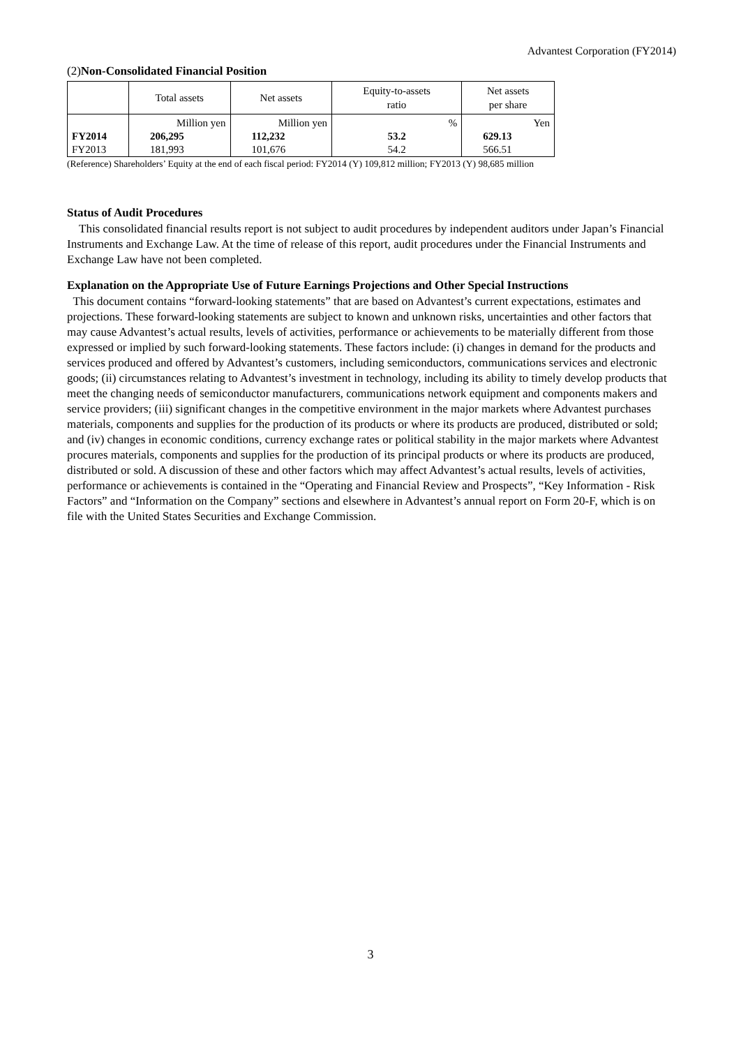Advantest Corporation (FY2014)
(2)Non-Consolidated Financial Position
| | Total assets | Net assets | Equity-to-assets ratio | Net assets per share |
| | Million yen | Million yen | % | Yen |
| FY2014 | 206,295 | 112,232 | 53.2 | 629.13 |
| FY2013 | 181,993 | 101,676 | 54.2 | 566.51 |
(Reference) Shareholders’ Equity at the end of each fiscal period: FY2014 (Y) 109,812 million; FY2013 (Y) 98,685 million
Status of Audit Procedures
This consolidated financial results report is not subject to audit procedures by independent auditors under Japan’s Financial Instruments and Exchange Law. At the time of release of this report, audit procedures under the Financial Instruments and Exchange Law have not been completed.
Explanation on the Appropriate Use of Future Earnings Projections and Other Special Instructions
This document contains “forward-looking statements” that are based on Advantest’s current expectations, estimates and projections. These forward-looking statements are subject to known and unknown risks, uncertainties and other factors that may cause Advantest’s actual results, levels of activities, performance or achievements to be materially different from those expressed or implied by such forward-looking statements. These factors include: (i) changes in demand for the products and services produced and offered by Advantest’s customers, including semiconductors, communications services and electronic goods; (ii) circumstances relating to Advantest’s investment in technology, including its ability to timely develop products that meet the changing needs of semiconductor manufacturers, communications network equipment and components makers and service providers; (iii) significant changes in the competitive environment in the major markets where Advantest purchases materials, components and supplies for the production of its products or where its products are produced, distributed or sold; and (iv) changes in economic conditions, currency exchange rates or political stability in the major markets where Advantest procures materials, components and supplies for the production of its principal products or where its products are produced, distributed or sold. A discussion of these and other factors which may affect Advantest’s actual results, levels of activities, performance or achievements is contained in the “Operating and Financial Review and Prospects”, “Key Information - Risk Factors” and “Information on the Company” sections and elsewhere in Advantest’s annual report on Form 20-F, which is on file with the United States Securities and Exchange Commission.
3